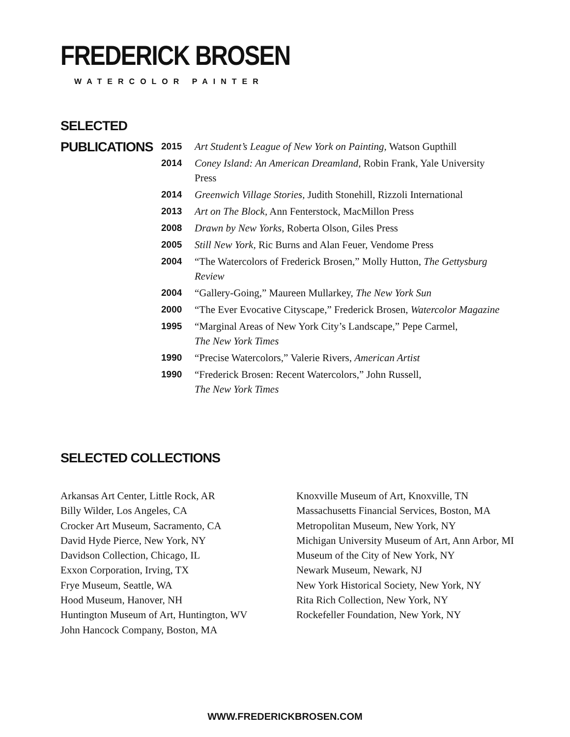FREDERICK BROSEN
WATERCOLOR PAINTER
SELECTED
PUBLICATIONS
| 2015 | Art Student’s League of New York on Painting, Watson Gupthill |
| 2014 | Coney Island: An American Dreamland, Robin Frank, Yale University Press |
| 2014 | Greenwich Village Stories, Judith Stonehill, Rizzoli International |
| 2013 | Art on The Block, Ann Fenterstock, MacMillon Press |
| 2008 | Drawn by New Yorks, Roberta Olson, Giles Press |
| 2005 | Still New York, Ric Burns and Alan Feuer, Vendome Press |
| 2004 | “The Watercolors of Frederick Brosen,” Molly Hutton, The Gettysburg Review |
| 2004 | “Gallery-Going,” Maureen Mullarkey, The New York Sun |
| 2000 | “The Ever Evocative Cityscape,” Frederick Brosen, Watercolor Magazine |
| 1995 | “Marginal Areas of New York City’s Landscape,” Pepe Carmel, The New York Times |
| 1990 | “Precise Watercolors,” Valerie Rivers, American Artist |
| 1990 | “Frederick Brosen: Recent Watercolors,” John Russell, The New York Times |
SELECTED COLLECTIONS
Arkansas Art Center, Little Rock, AR
Billy Wilder, Los Angeles, CA
Crocker Art Museum, Sacramento, CA
David Hyde Pierce, New York, NY
Davidson Collection, Chicago, IL
Exxon Corporation, Irving, TX
Frye Museum, Seattle, WA
Hood Museum, Hanover, NH
Huntington Museum of Art, Huntington, WV
John Hancock Company, Boston, MA
Knoxville Museum of Art, Knoxville, TN
Massachusetts Financial Services, Boston, MA
Metropolitan Museum, New York, NY
Michigan University Museum of Art, Ann Arbor, MI
Museum of the City of New York, NY
Newark Museum, Newark, NJ
New York Historical Society, New York, NY
Rita Rich Collection, New York, NY
Rockefeller Foundation, New York, NY
WWW.FREDERICKBROSEN.COM